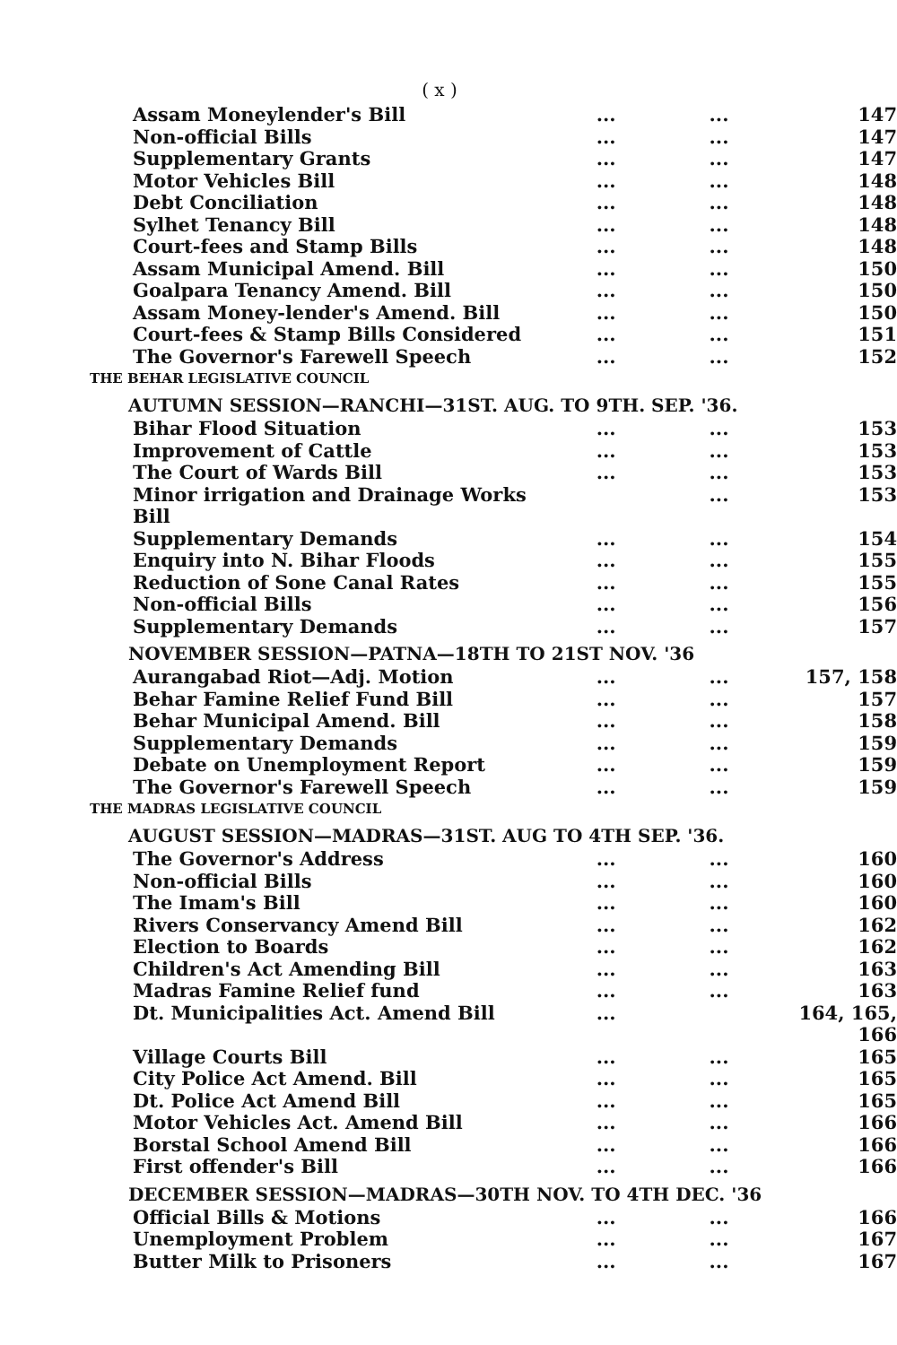( x )
Assam Moneylender's Bill...... 147
Non-official Bills...... 147
Supplementary Grants...... 147
Motor Vehicles Bill...... 148
Debt Conciliation...... 148
Sylhet Tenancy Bill...... 148
Court-fees and Stamp Bills...... 148
Assam Municipal Amend. Bill...... 150
Goalpara Tenancy Amend. Bill...... 150
Assam Money-lender's Amend. Bill...... 150
Court-fees & Stamp Bills Considered...... 151
The Governor's Farewell Speech...... 152
THE BEHAR LEGISLATIVE COUNCIL
AUTUMN SESSION—RANCHI—31ST. AUG. TO 9TH. SEP. '36.
Bihar Flood Situation...... 153
Improvement of Cattle...... 153
The Court of Wards Bill...... 153
Minor irrigation and Drainage Works Bill ... 153
Supplementary Demands...... 154
Enquiry into N. Bihar Floods...... 155
Reduction of Sone Canal Rates...... 155
Non-official Bills...... 156
Supplementary Demands...... 157
NOVEMBER SESSION—PATNA—18TH TO 21ST NOV. '36
Aurangabad Riot—Adj. Motion...... 157, 158
Behar Famine Relief Fund Bill...... 157
Behar Municipal Amend. Bill...... 158
Supplementary Demands...... 159
Debate on Unemployment Report...... 159
The Governor's Farewell Speech...... 159
THE MADRAS LEGISLATIVE COUNCIL
AUGUST SESSION—MADRAS—31ST. AUG TO 4TH SEP. '36.
The Governor's Address...... 160
Non-official Bills...... 160
The Imam's Bill...... 160
Rivers Conservancy Amend Bill...... 162
Election to Boards...... 162
Children's Act Amending Bill...... 163
Madras Famine Relief fund...... 163
Dt. Municipalities Act. Amend Bill... 164, 165, 166
Village Courts Bill...... 165
City Police Act Amend. Bill...... 165
Dt. Police Act Amend Bill...... 165
Motor Vehicles Act. Amend Bill...... 166
Borstal School Amend Bill...... 166
First offender's Bill...... 166
DECEMBER SESSION—MADRAS—30TH NOV. TO 4TH DEC. '36
Official Bills & Motions...... 166
Unemployment Problem...... 167
Butter Milk to Prisoners...... 167